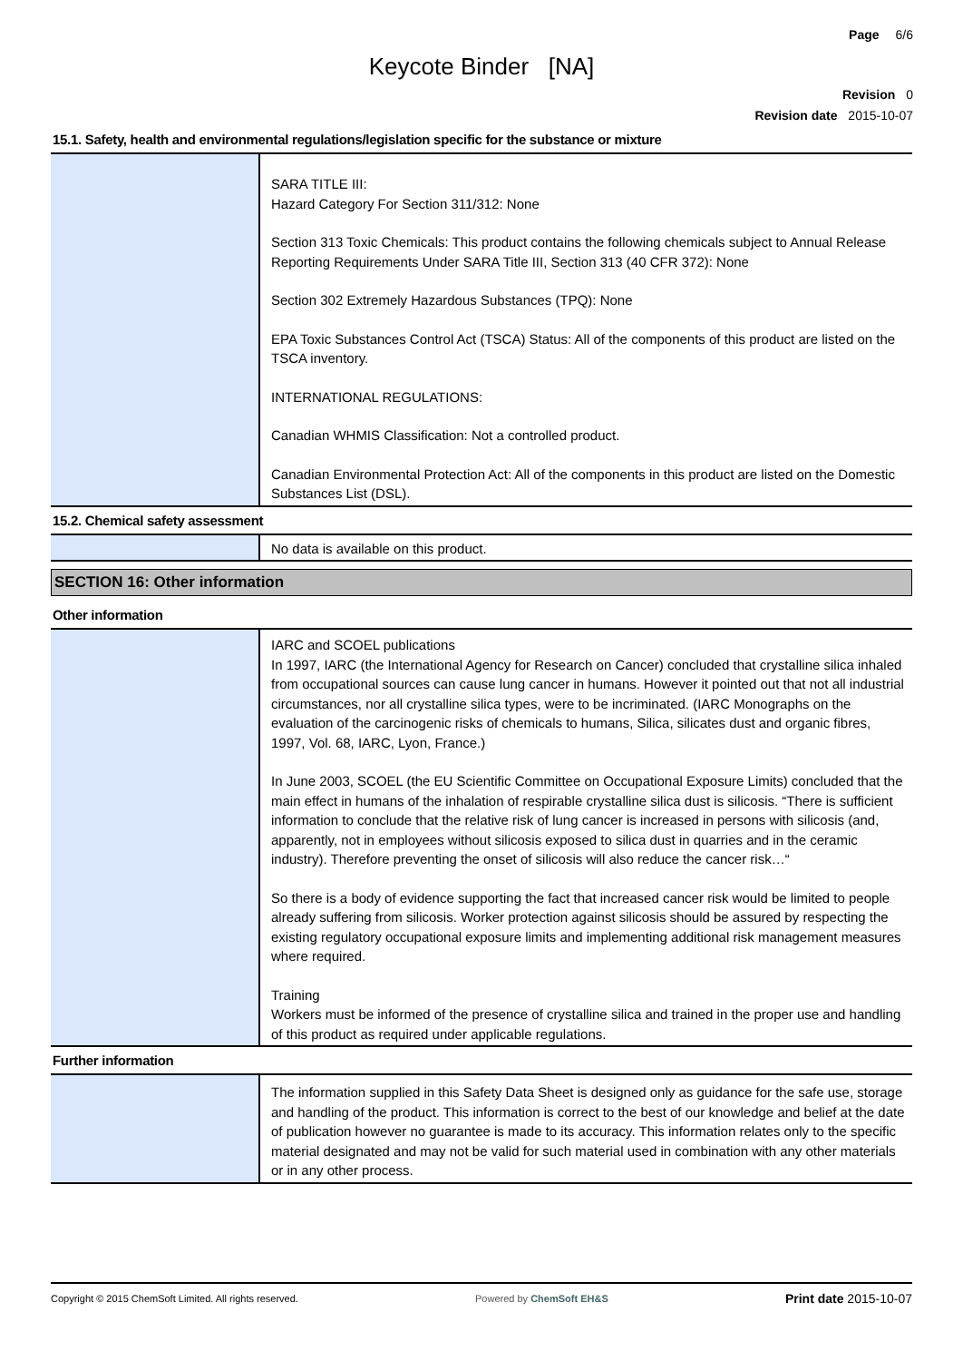Page 6/6
Keycote Binder [NA]
Revision 0
Revision date 2015-10-07
15.1. Safety, health and environmental regulations/legislation specific for the substance or mixture
SARA TITLE III:
Hazard Category For Section 311/312: None
Section 313 Toxic Chemicals: This product contains the following chemicals subject to Annual Release Reporting Requirements Under SARA Title III, Section 313 (40 CFR 372): None
Section 302 Extremely Hazardous Substances (TPQ): None
EPA Toxic Substances Control Act (TSCA) Status: All of the components of this product are listed on the TSCA inventory.
INTERNATIONAL REGULATIONS:
Canadian WHMIS Classification: Not a controlled product.
Canadian Environmental Protection Act: All of the components in this product are listed on the Domestic Substances List (DSL).
15.2. Chemical safety assessment
No data is available on this product.
SECTION 16: Other information
Other information
IARC and SCOEL publications
In 1997, IARC (the International Agency for Research on Cancer) concluded that crystalline silica inhaled from occupational sources can cause lung cancer in humans. However it pointed out that not all industrial circumstances, nor all crystalline silica types, were to be incriminated. (IARC Monographs on the evaluation of the carcinogenic risks of chemicals to humans, Silica, silicates dust and organic fibres, 1997, Vol. 68, IARC, Lyon, France.)
In June 2003, SCOEL (the EU Scientific Committee on Occupational Exposure Limits) concluded that the main effect in humans of the inhalation of respirable crystalline silica dust is silicosis. “There is sufficient information to conclude that the relative risk of lung cancer is increased in persons with silicosis (and, apparently, not in employees without silicosis exposed to silica dust in quarries and in the ceramic industry). Therefore preventing the onset of silicosis will also reduce the cancer risk…“
So there is a body of evidence supporting the fact that increased cancer risk would be limited to people already suffering from silicosis. Worker protection against silicosis should be assured by respecting the existing regulatory occupational exposure limits and implementing additional risk management measures where required.
Training
Workers must be informed of the presence of crystalline silica and trained in the proper use and handling of this product as required under applicable regulations.
Further information
The information supplied in this Safety Data Sheet is designed only as guidance for the safe use, storage and handling of the product. This information is correct to the best of our knowledge and belief at the date of publication however no guarantee is made to its accuracy. This information relates only to the specific material designated and may not be valid for such material used in combination with any other materials or in any other process.
Copyright © 2015 ChemSoft Limited. All rights reserved. Powered by ChemSoft EH&S Print date 2015-10-07